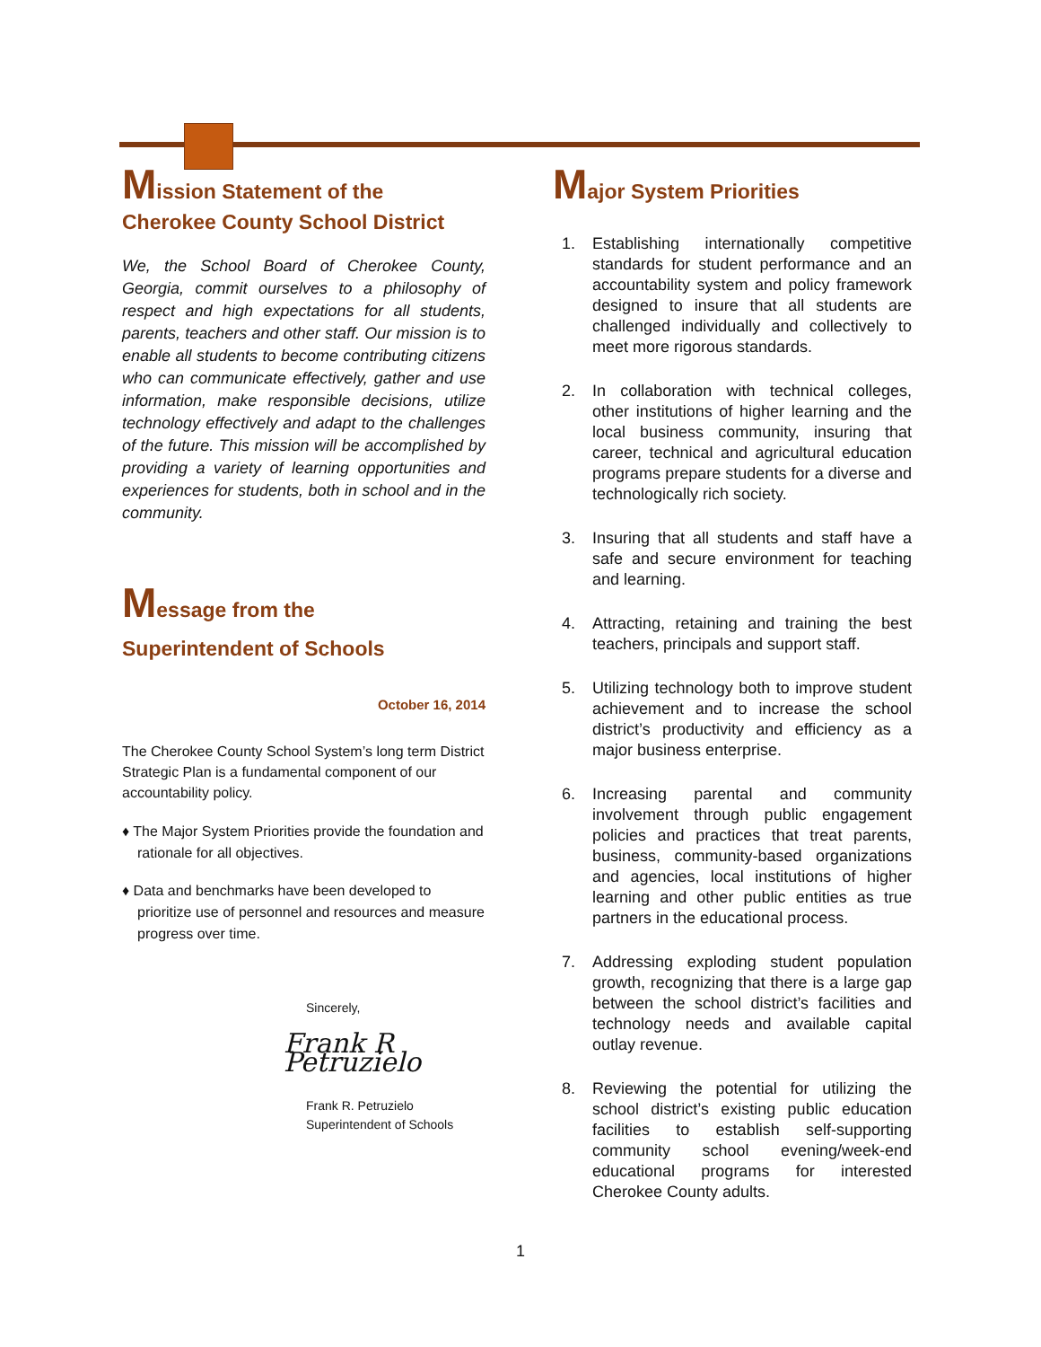Mission Statement of the
Cherokee County School District
We, the School Board of Cherokee County, Georgia, commit ourselves to a philosophy of respect and high expectations for all students, parents, teachers and other staff. Our mission is to enable all students to become contributing citizens who can communicate effectively, gather and use information, make responsible decisions, utilize technology effectively and adapt to the challenges of the future. This mission will be accomplished by providing a variety of learning opportunities and experiences for students, both in school and in the community.
Message from the
Superintendent of Schools
October 16, 2014
The Cherokee County School System’s long term District Strategic Plan is a fundamental component of our accountability policy.
♦ The Major System Priorities provide the foundation and rationale for all objectives.
♦ Data and benchmarks have been developed to prioritize use of personnel and resources and measure progress over time.
Sincerely,
Frank R Petruzielo
Frank R. Petruzielo
Superintendent of Schools
Major System Priorities
1. Establishing internationally competitive standards for student performance and an accountability system and policy framework designed to insure that all students are challenged individually and collectively to meet more rigorous standards.
2. In collaboration with technical colleges, other institutions of higher learning and the local business community, insuring that career, technical and agricultural education programs prepare students for a diverse and technologically rich society.
3. Insuring that all students and staff have a safe and secure environment for teaching and learning.
4. Attracting, retaining and training the best teachers, principals and support staff.
5. Utilizing technology both to improve student achievement and to increase the school district’s productivity and efficiency as a major business enterprise.
6. Increasing parental and community involvement through public engagement policies and practices that treat parents, business, community-based organizations and agencies, local institutions of higher learning and other public entities as true partners in the educational process.
7. Addressing exploding student population growth, recognizing that there is a large gap between the school district’s facilities and technology needs and available capital outlay revenue.
8. Reviewing the potential for utilizing the school district’s existing public education facilities to establish self-supporting community school evening/week-end educational programs for interested Cherokee County adults.
1